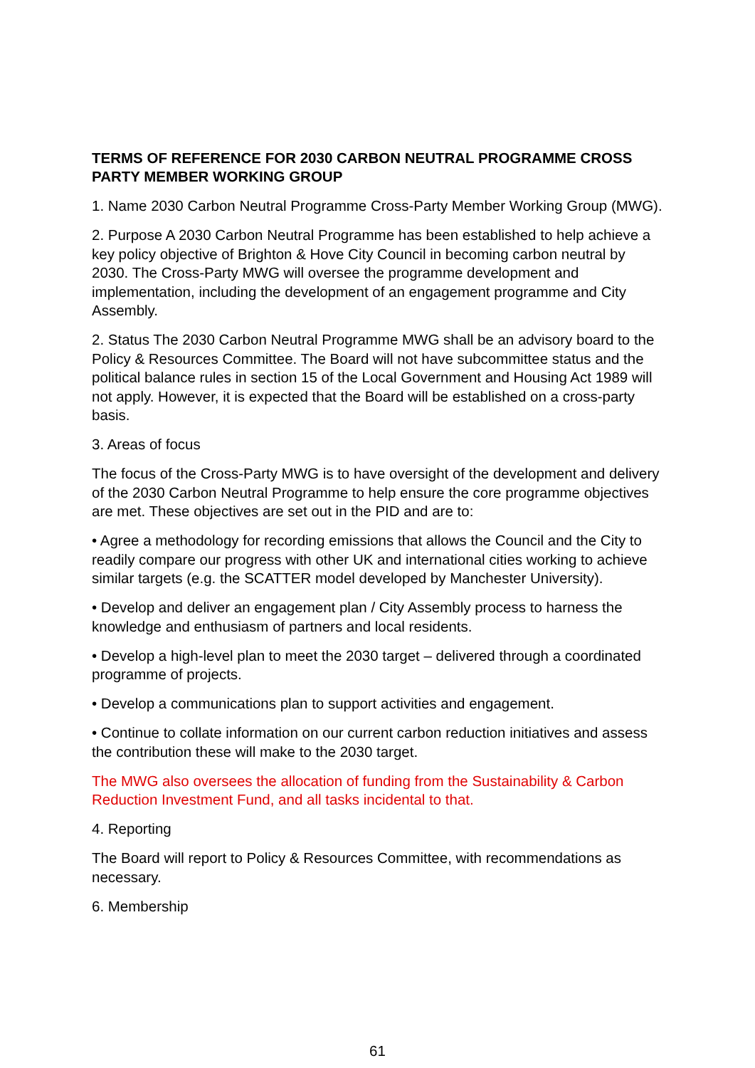TERMS OF REFERENCE FOR 2030 CARBON NEUTRAL PROGRAMME CROSS PARTY MEMBER WORKING GROUP
1. Name 2030 Carbon Neutral Programme Cross-Party Member Working Group (MWG).
2. Purpose A 2030 Carbon Neutral Programme has been established to help achieve a key policy objective of Brighton & Hove City Council in becoming carbon neutral by 2030. The Cross-Party MWG will oversee the programme development and implementation, including the development of an engagement programme and City Assembly.
2. Status The 2030 Carbon Neutral Programme MWG shall be an advisory board to the Policy & Resources Committee. The Board will not have subcommittee status and the political balance rules in section 15 of the Local Government and Housing Act 1989 will not apply. However, it is expected that the Board will be established on a cross-party basis.
3. Areas of focus
The focus of the Cross-Party MWG is to have oversight of the development and delivery of the 2030 Carbon Neutral Programme to help ensure the core programme objectives are met. These objectives are set out in the PID and are to:
• Agree a methodology for recording emissions that allows the Council and the City to readily compare our progress with other UK and international cities working to achieve similar targets (e.g. the SCATTER model developed by Manchester University).
• Develop and deliver an engagement plan / City Assembly process to harness the knowledge and enthusiasm of partners and local residents.
• Develop a high-level plan to meet the 2030 target – delivered through a coordinated programme of projects.
• Develop a communications plan to support activities and engagement.
• Continue to collate information on our current carbon reduction initiatives and assess the contribution these will make to the 2030 target.
The MWG also oversees the allocation of funding from the Sustainability & Carbon Reduction Investment Fund, and all tasks incidental to that.
4. Reporting
The Board will report to Policy & Resources Committee, with recommendations as necessary.
6. Membership
61